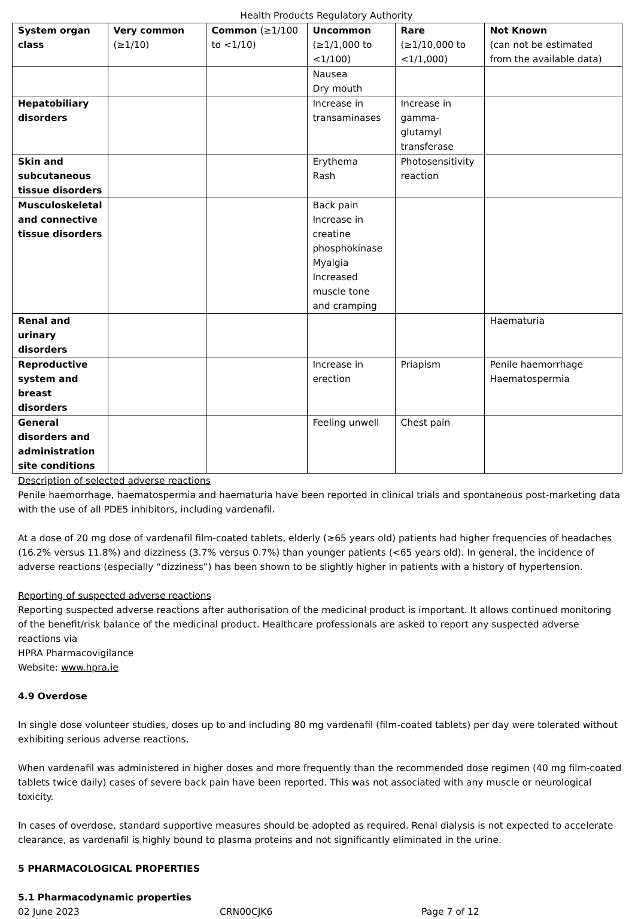Health Products Regulatory Authority
| System organ class | Very common (≥1/10) | Common (≥1/100 to <1/10) | Uncommon (≥1/1,000 to <1/100) | Rare (≥1/10,000 to <1/1,000) | Not Known (can not be estimated from the available data) |
| --- | --- | --- | --- | --- | --- |
| | | | Nausea Dry mouth | | |
| Hepatobiliary disorders | | | Increase in transaminases | Increase in gamma-glutamyl transferase | |
| Skin and subcutaneous tissue disorders | | | Erythema Rash | Photosensitivity reaction | |
| Musculoskeletal and connective tissue disorders | | | Back pain Increase in creatine phosphokinase Myalgia Increased muscle tone and cramping | | |
| Renal and urinary disorders | | | | | Haematuria |
| Reproductive system and breast disorders | | | Increase in erection | Priapism | Penile haemorrhage Haematospermia |
| General disorders and administration site conditions | | | Feeling unwell | Chest pain | |
Description of selected adverse reactions
Penile haemorrhage, haematospermia and haematuria have been reported in clinical trials and spontaneous post-marketing data with the use of all PDE5 inhibitors, including vardenafil.
At a dose of 20 mg dose of vardenafil film-coated tablets, elderly (≥65 years old) patients had higher frequencies of headaches (16.2% versus 11.8%) and dizziness (3.7% versus 0.7%) than younger patients (<65 years old). In general, the incidence of adverse reactions (especially “dizziness”) has been shown to be slightly higher in patients with a history of hypertension.
Reporting of suspected adverse reactions
Reporting suspected adverse reactions after authorisation of the medicinal product is important. It allows continued monitoring of the benefit/risk balance of the medicinal product. Healthcare professionals are asked to report any suspected adverse reactions via
HPRA Pharmacovigilance
Website: www.hpra.ie
4.9 Overdose
In single dose volunteer studies, doses up to and including 80 mg vardenafil (film-coated tablets) per day were tolerated without exhibiting serious adverse reactions.
When vardenafil was administered in higher doses and more frequently than the recommended dose regimen (40 mg film-coated tablets twice daily) cases of severe back pain have been reported. This was not associated with any muscle or neurological toxicity.
In cases of overdose, standard supportive measures should be adopted as required. Renal dialysis is not expected to accelerate clearance, as vardenafil is highly bound to plasma proteins and not significantly eliminated in the urine.
5 PHARMACOLOGICAL PROPERTIES
5.1 Pharmacodynamic properties
02 June 2023 CRN00CJK6 Page 7 of 12